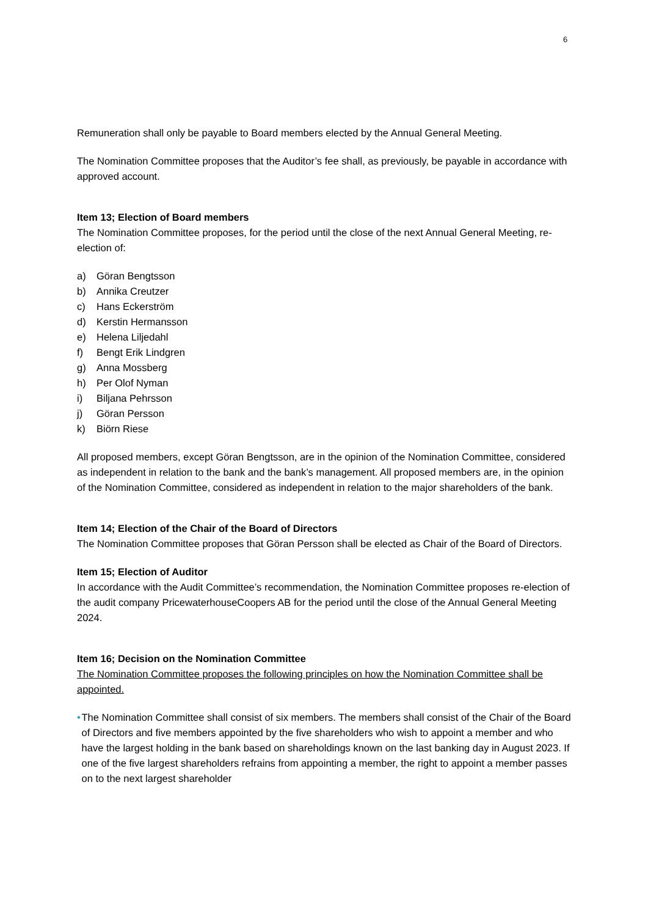6
Remuneration shall only be payable to Board members elected by the Annual General Meeting.
The Nomination Committee proposes that the Auditor’s fee shall, as previously, be payable in accordance with approved account.
Item 13; Election of Board members
The Nomination Committee proposes, for the period until the close of the next Annual General Meeting, re-election of:
a) Göran Bengtsson
b) Annika Creutzer
c) Hans Eckerström
d) Kerstin Hermansson
e) Helena Liljedahl
f) Bengt Erik Lindgren
g) Anna Mossberg
h) Per Olof Nyman
i) Biljana Pehrsson
j) Göran Persson
k) Biörn Riese
All proposed members, except Göran Bengtsson, are in the opinion of the Nomination Committee, considered as independent in relation to the bank and the bank’s management. All proposed members are, in the opinion of the Nomination Committee, considered as independent in relation to the major shareholders of the bank.
Item 14; Election of the Chair of the Board of Directors
The Nomination Committee proposes that Göran Persson shall be elected as Chair of the Board of Directors.
Item 15; Election of Auditor
In accordance with the Audit Committee’s recommendation, the Nomination Committee proposes re-election of the audit company PricewaterhouseCoopers AB for the period until the close of the Annual General Meeting 2024.
Item 16; Decision on the Nomination Committee
The Nomination Committee proposes the following principles on how the Nomination Committee shall be appointed.
• The Nomination Committee shall consist of six members. The members shall consist of the Chair of the Board of Directors and five members appointed by the five shareholders who wish to appoint a member and who have the largest holding in the bank based on shareholdings known on the last banking day in August 2023. If one of the five largest shareholders refrains from appointing a member, the right to appoint a member passes on to the next largest shareholder